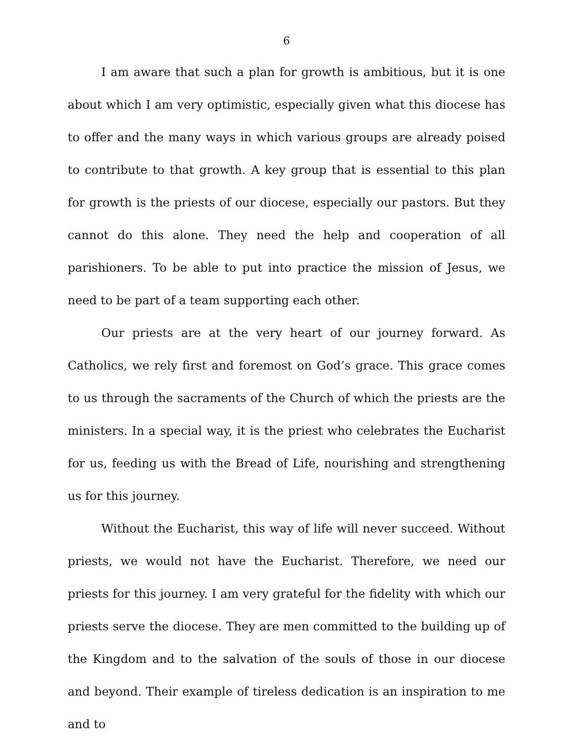6
I am aware that such a plan for growth is ambitious, but it is one about which I am very optimistic, especially given what this diocese has to offer and the many ways in which various groups are already poised to contribute to that growth. A key group that is essential to this plan for growth is the priests of our diocese, especially our pastors. But they cannot do this alone. They need the help and cooperation of all parishioners. To be able to put into practice the mission of Jesus, we need to be part of a team supporting each other.
Our priests are at the very heart of our journey forward. As Catholics, we rely first and foremost on God’s grace. This grace comes to us through the sacraments of the Church of which the priests are the ministers. In a special way, it is the priest who celebrates the Eucharist for us, feeding us with the Bread of Life, nourishing and strengthening us for this journey.
Without the Eucharist, this way of life will never succeed. Without priests, we would not have the Eucharist. Therefore, we need our priests for this journey. I am very grateful for the fidelity with which our priests serve the diocese. They are men committed to the building up of the Kingdom and to the salvation of the souls of those in our diocese and beyond. Their example of tireless dedication is an inspiration to me and to